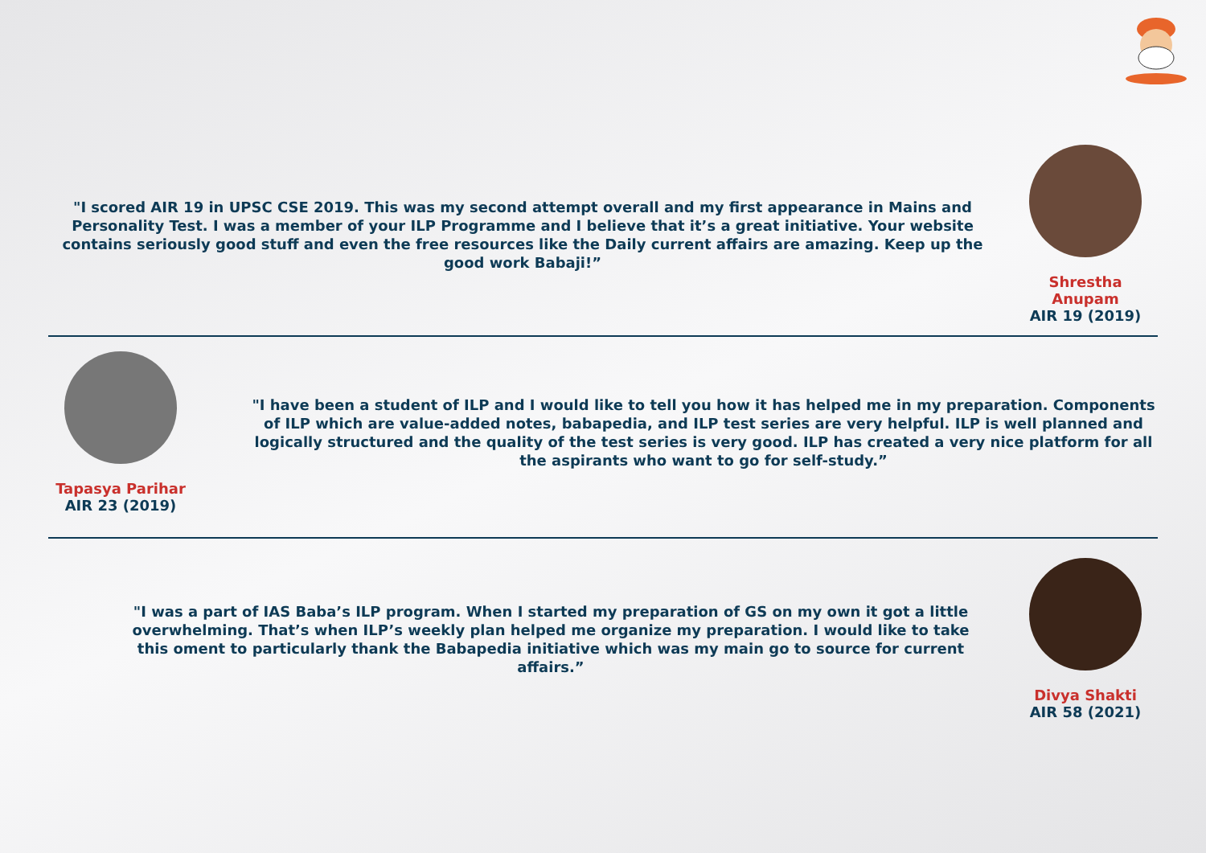"I scored AIR 19 in UPSC CSE 2019. This was my second attempt overall and my first appearance in Mains and Personality Test. I was a member of your ILP Programme and I believe that it’s a great initiative. Your website contains seriously good stuff and even the free resources like the Daily current affairs are amazing. Keep up the good work Babaji!”
Shrestha Anupam
AIR 19 (2019)
Tapasya Parihar
AIR 23 (2019)
"I have been a student of ILP and I would like to tell you how it has helped me in my preparation. Components of ILP which are value-added notes, babapedia, and ILP test series are very helpful. ILP is well planned and logically structured and the quality of the test series is very good. ILP has created a very nice platform for all the aspirants who want to go for self-study.”
"I was a part of IAS Baba’s ILP program. When I started my preparation of GS on my own it got a little overwhelming. That’s when ILP’s weekly plan helped me organize my preparation. I would like to take this oment to particularly thank the Babapedia initiative which was my main go to source for current affairs.”
Divya Shakti
AIR 58 (2021)